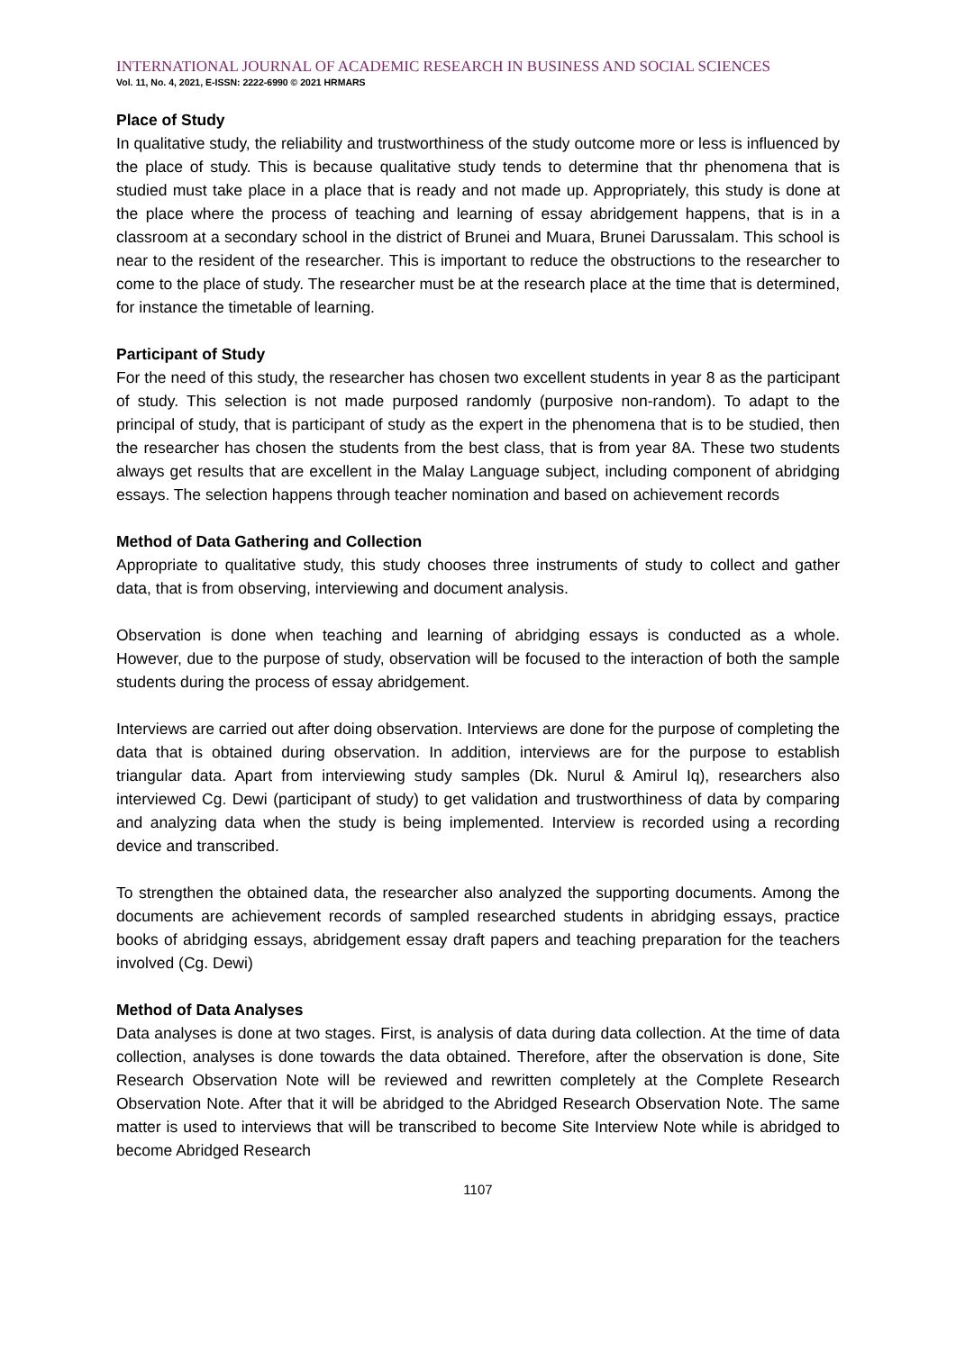INTERNATIONAL JOURNAL OF ACADEMIC RESEARCH IN BUSINESS AND SOCIAL SCIENCES
Vol. 11, No. 4, 2021, E-ISSN: 2222-6990 © 2021 HRMARS
Place of Study
In qualitative study, the reliability and trustworthiness of the study outcome more or less is influenced by the place of study. This is because qualitative study tends to determine that thr phenomena that is studied must take place in a place that is ready and not made up. Appropriately, this study is done at the place where the process of teaching and learning of essay abridgement happens, that is in a classroom at a secondary school in the district of Brunei and Muara, Brunei Darussalam. This school is near to the resident of the researcher. This is important to reduce the obstructions to the researcher to come to the place of study. The researcher must be at the research place at the time that is determined, for instance the timetable of learning.
Participant of Study
For the need of this study, the researcher has chosen two excellent students in year 8 as the participant of study. This selection is not made purposed randomly (purposive non-random). To adapt to the principal of study, that is participant of study as the expert in the phenomena that is to be studied, then the researcher has chosen the students from the best class, that is from year 8A. These two students always get results that are excellent in the Malay Language subject, including component of abridging essays. The selection happens through teacher nomination and based on achievement records
Method of Data Gathering and Collection
Appropriate to qualitative study, this study chooses three instruments of study to collect and gather data, that is from observing, interviewing and document analysis.
Observation is done when teaching and learning of abridging essays is conducted as a whole. However, due to the purpose of study, observation will be focused to the interaction of both the sample students during the process of essay abridgement.
Interviews are carried out after doing observation. Interviews are done for the purpose of completing the data that is obtained during observation. In addition, interviews are for the purpose to establish triangular data. Apart from interviewing study samples (Dk. Nurul & Amirul Iq), researchers also interviewed Cg. Dewi (participant of study) to get validation and trustworthiness of data by comparing and analyzing data when the study is being implemented. Interview is recorded using a recording device and transcribed.
To strengthen the obtained data, the researcher also analyzed the supporting documents. Among the documents are achievement records of sampled researched students in abridging essays, practice books of abridging essays, abridgement essay draft papers and teaching preparation for the teachers involved (Cg. Dewi)
Method of Data Analyses
Data analyses is done at two stages. First, is analysis of data during data collection. At the time of data collection, analyses is done towards the data obtained. Therefore, after the observation is done, Site Research Observation Note will be reviewed and rewritten completely at the Complete Research Observation Note. After that it will be abridged to the Abridged Research Observation Note. The same matter is used to interviews that will be transcribed to become Site Interview Note while is abridged to become Abridged Research
1107